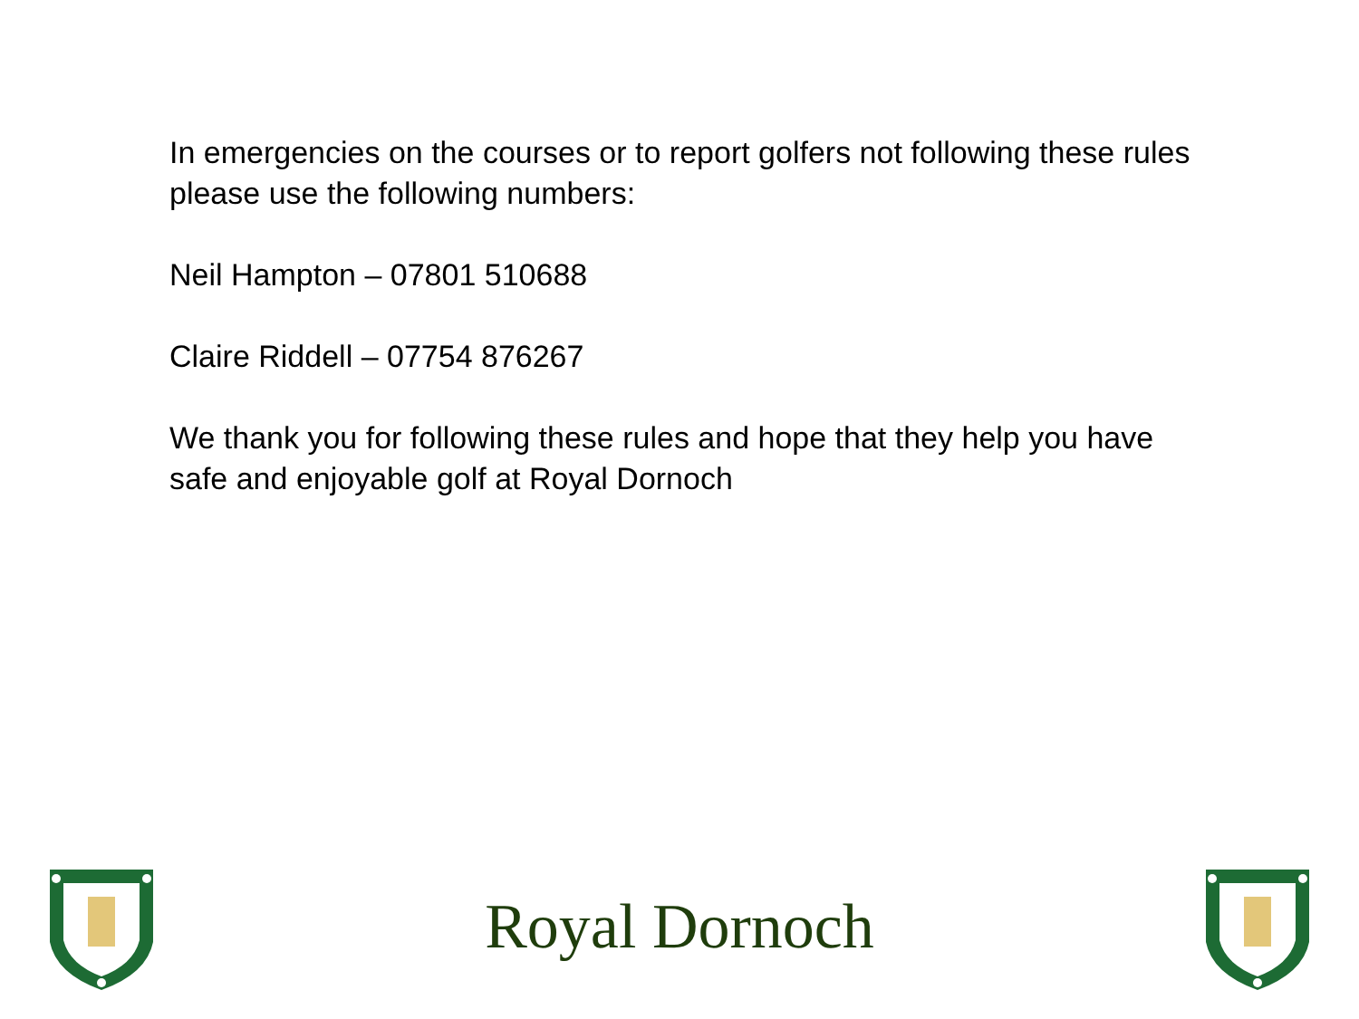In emergencies on the courses or to report golfers not following these rules please use the following numbers:
Neil Hampton – 07801 510688
Claire Riddell – 07754 876267
We thank you for following these rules and hope that they help you have safe and enjoyable golf at Royal Dornoch
Royal Dornoch